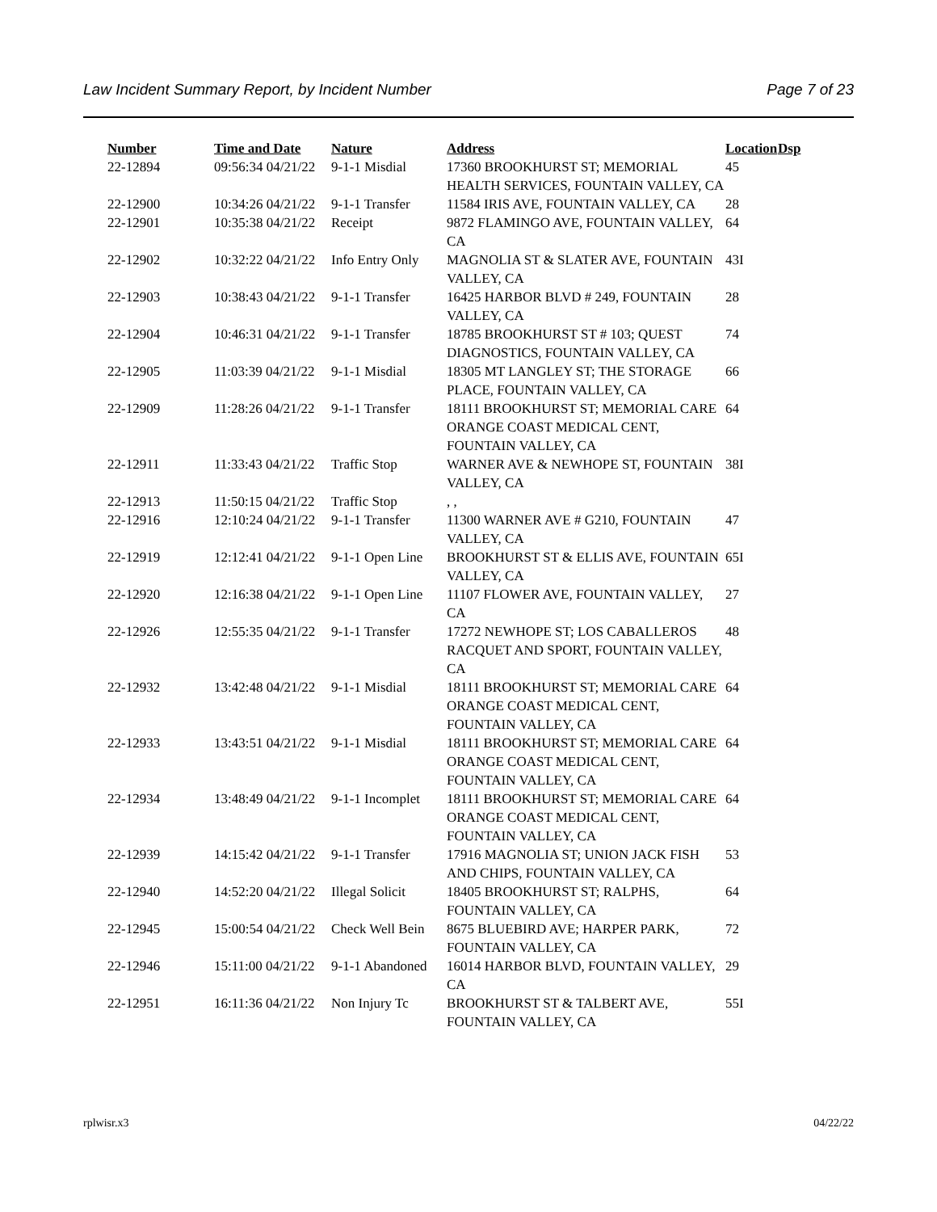Law Incident Summary Report, by Incident Number Page 7 of 23
| Number | Time and Date | Nature | Address | Location | Dsp |
| --- | --- | --- | --- | --- | --- |
| 22-12894 | 09:56:34 04/21/22 | 9-1-1 Misdial | 17360 BROOKHURST ST; MEMORIAL HEALTH SERVICES, FOUNTAIN VALLEY, CA | 45 | |
| 22-12900 | 10:34:26 04/21/22 | 9-1-1 Transfer | 11584 IRIS AVE, FOUNTAIN VALLEY, CA | 28 | |
| 22-12901 | 10:35:38 04/21/22 | Receipt | 9872 FLAMINGO AVE, FOUNTAIN VALLEY, CA | 64 | |
| 22-12902 | 10:32:22 04/21/22 | Info Entry Only | MAGNOLIA ST & SLATER AVE, FOUNTAIN VALLEY, CA | 43I | |
| 22-12903 | 10:38:43 04/21/22 | 9-1-1 Transfer | 16425 HARBOR BLVD # 249, FOUNTAIN VALLEY, CA | 28 | |
| 22-12904 | 10:46:31 04/21/22 | 9-1-1 Transfer | 18785 BROOKHURST ST # 103; QUEST DIAGNOSTICS, FOUNTAIN VALLEY, CA | 74 | |
| 22-12905 | 11:03:39 04/21/22 | 9-1-1 Misdial | 18305 MT LANGLEY ST; THE STORAGE PLACE, FOUNTAIN VALLEY, CA | 66 | |
| 22-12909 | 11:28:26 04/21/22 | 9-1-1 Transfer | 18111 BROOKHURST ST; MEMORIAL CARE ORANGE COAST MEDICAL CENT, FOUNTAIN VALLEY, CA | 64 | |
| 22-12911 | 11:33:43 04/21/22 | Traffic Stop | WARNER AVE & NEWHOPE ST, FOUNTAIN VALLEY, CA | 38I | |
| 22-12913 | 11:50:15 04/21/22 | Traffic Stop | , , | | |
| 22-12916 | 12:10:24 04/21/22 | 9-1-1 Transfer | 11300 WARNER AVE # G210, FOUNTAIN VALLEY, CA | 47 | |
| 22-12919 | 12:12:41 04/21/22 | 9-1-1 Open Line | BROOKHURST ST & ELLIS AVE, FOUNTAIN VALLEY, CA | 65I | |
| 22-12920 | 12:16:38 04/21/22 | 9-1-1 Open Line | 11107 FLOWER AVE, FOUNTAIN VALLEY, CA | 27 | |
| 22-12926 | 12:55:35 04/21/22 | 9-1-1 Transfer | 17272 NEWHOPE ST; LOS CABALLEROS RACQUET AND SPORT, FOUNTAIN VALLEY, CA | 48 | |
| 22-12932 | 13:42:48 04/21/22 | 9-1-1 Misdial | 18111 BROOKHURST ST; MEMORIAL CARE ORANGE COAST MEDICAL CENT, FOUNTAIN VALLEY, CA | 64 | |
| 22-12933 | 13:43:51 04/21/22 | 9-1-1 Misdial | 18111 BROOKHURST ST; MEMORIAL CARE ORANGE COAST MEDICAL CENT, FOUNTAIN VALLEY, CA | 64 | |
| 22-12934 | 13:48:49 04/21/22 | 9-1-1 Incomplet | 18111 BROOKHURST ST; MEMORIAL CARE ORANGE COAST MEDICAL CENT, FOUNTAIN VALLEY, CA | 64 | |
| 22-12939 | 14:15:42 04/21/22 | 9-1-1 Transfer | 17916 MAGNOLIA ST; UNION JACK FISH AND CHIPS, FOUNTAIN VALLEY, CA | 53 | |
| 22-12940 | 14:52:20 04/21/22 | Illegal Solicit | 18405 BROOKHURST ST; RALPHS, FOUNTAIN VALLEY, CA | 64 | |
| 22-12945 | 15:00:54 04/21/22 | Check Well Bein | 8675 BLUEBIRD AVE; HARPER PARK, FOUNTAIN VALLEY, CA | 72 | |
| 22-12946 | 15:11:00 04/21/22 | 9-1-1 Abandoned | 16014 HARBOR BLVD, FOUNTAIN VALLEY, CA | 29 | |
| 22-12951 | 16:11:36 04/21/22 | Non Injury Tc | BROOKHURST ST & TALBERT AVE, FOUNTAIN VALLEY, CA | 55I | |
rplwisr.x3 04/22/22